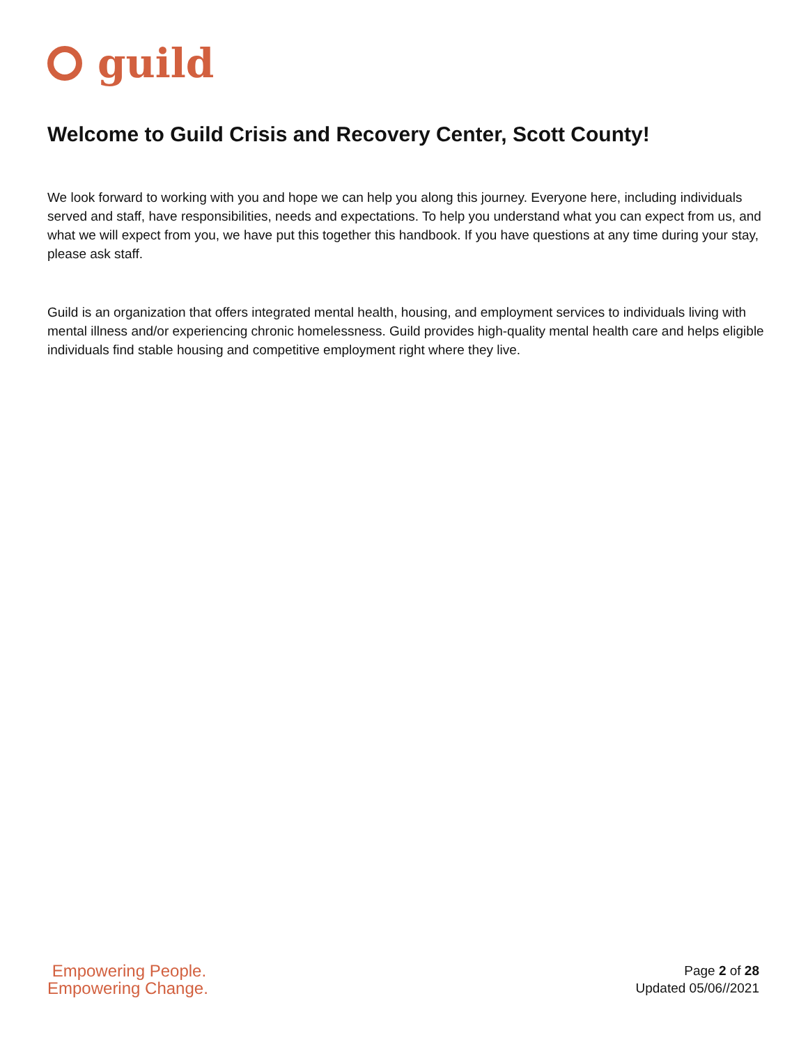guild
Welcome to Guild Crisis and Recovery Center, Scott County!
We look forward to working with you and hope we can help you along this journey. Everyone here, including individuals served and staff, have responsibilities, needs and expectations. To help you understand what you can expect from us, and what we will expect from you, we have put this together this handbook. If you have questions at any time during your stay, please ask staff.
Guild is an organization that offers integrated mental health, housing, and employment services to individuals living with mental illness and/or experiencing chronic homelessness. Guild provides high-quality mental health care and helps eligible individuals find stable housing and competitive employment right where they live.
Empowering People.
Empowering Change.
Page 2 of 28
Updated 05/06//2021